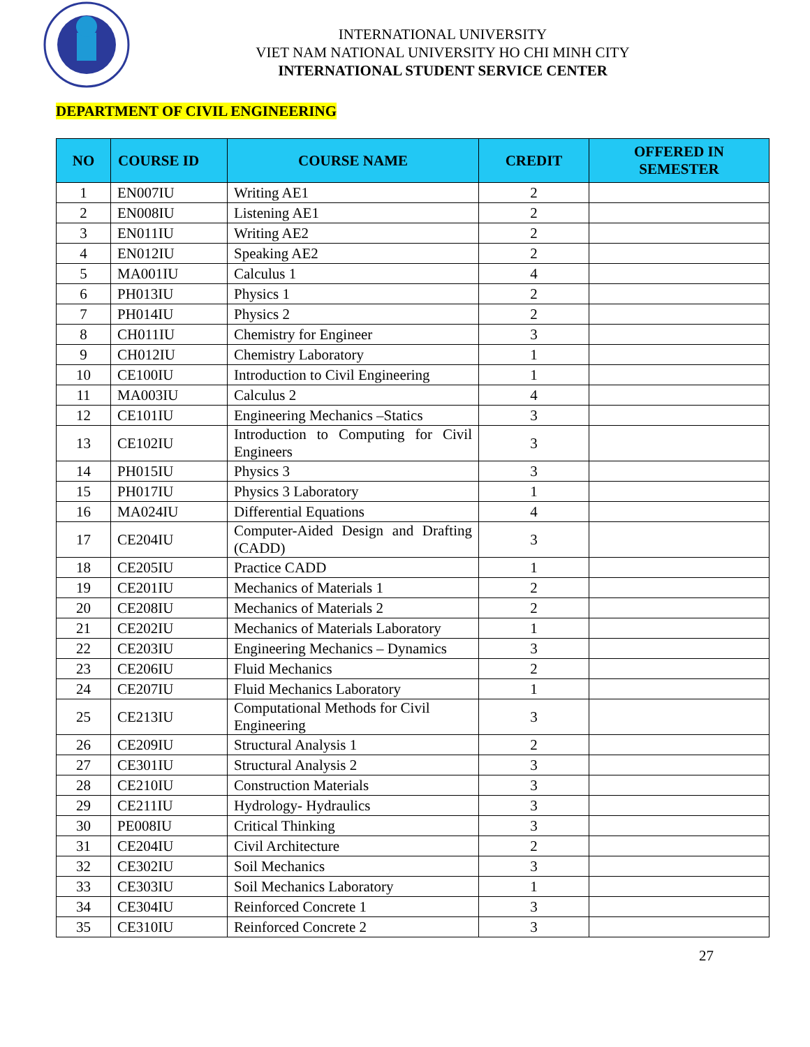INTERNATIONAL UNIVERSITY
VIET NAM NATIONAL UNIVERSITY HO CHI MINH CITY
INTERNATIONAL STUDENT SERVICE CENTER
DEPARTMENT OF CIVIL ENGINEERING
| NO | COURSE ID | COURSE NAME | CREDIT | OFFERED IN SEMESTER |
| --- | --- | --- | --- | --- |
| 1 | EN007IU | Writing AE1 | 2 | |
| 2 | EN008IU | Listening AE1 | 2 | |
| 3 | EN011IU | Writing AE2 | 2 | |
| 4 | EN012IU | Speaking AE2 | 2 | |
| 5 | MA001IU | Calculus 1 | 4 | |
| 6 | PH013IU | Physics 1 | 2 | |
| 7 | PH014IU | Physics 2 | 2 | |
| 8 | CH011IU | Chemistry for Engineer | 3 | |
| 9 | CH012IU | Chemistry Laboratory | 1 | |
| 10 | CE100IU | Introduction to Civil Engineering | 1 | |
| 11 | MA003IU | Calculus 2 | 4 | |
| 12 | CE101IU | Engineering Mechanics –Statics | 3 | |
| 13 | CE102IU | Introduction to Computing for Civil Engineers | 3 | |
| 14 | PH015IU | Physics 3 | 3 | |
| 15 | PH017IU | Physics 3 Laboratory | 1 | |
| 16 | MA024IU | Differential Equations | 4 | |
| 17 | CE204IU | Computer-Aided Design and Drafting (CADD) | 3 | |
| 18 | CE205IU | Practice CADD | 1 | |
| 19 | CE201IU | Mechanics of Materials 1 | 2 | |
| 20 | CE208IU | Mechanics of Materials 2 | 2 | |
| 21 | CE202IU | Mechanics of Materials Laboratory | 1 | |
| 22 | CE203IU | Engineering Mechanics – Dynamics | 3 | |
| 23 | CE206IU | Fluid Mechanics | 2 | |
| 24 | CE207IU | Fluid Mechanics Laboratory | 1 | |
| 25 | CE213IU | Computational Methods for Civil Engineering | 3 | |
| 26 | CE209IU | Structural Analysis 1 | 2 | |
| 27 | CE301IU | Structural Analysis 2 | 3 | |
| 28 | CE210IU | Construction Materials | 3 | |
| 29 | CE211IU | Hydrology- Hydraulics | 3 | |
| 30 | PE008IU | Critical Thinking | 3 | |
| 31 | CE204IU | Civil Architecture | 2 | |
| 32 | CE302IU | Soil Mechanics | 3 | |
| 33 | CE303IU | Soil Mechanics Laboratory | 1 | |
| 34 | CE304IU | Reinforced Concrete 1 | 3 | |
| 35 | CE310IU | Reinforced Concrete 2 | 3 | |
27